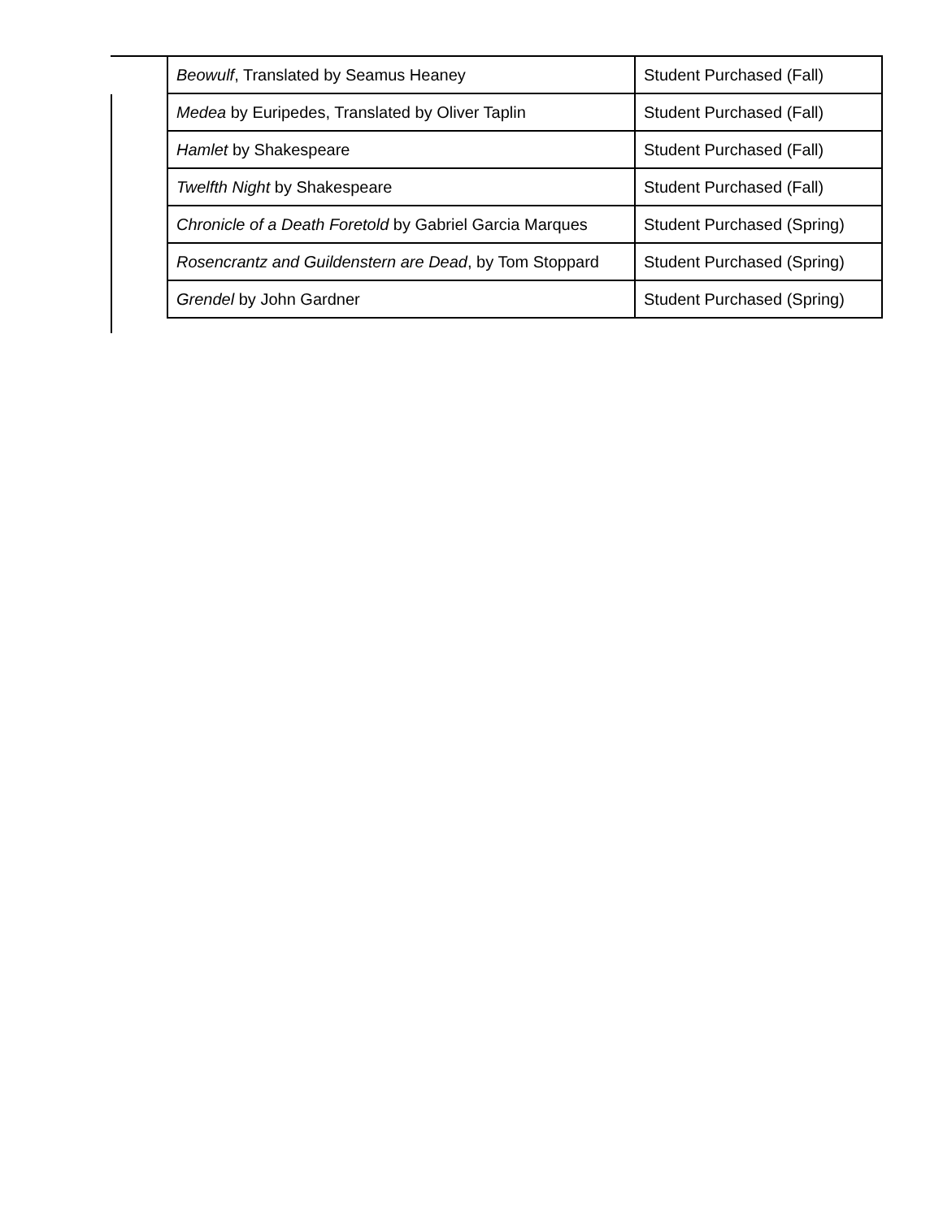| Beowulf , Translated by Seamus Heaney | Student Purchased (Fall) |
| Medea by Euripedes, Translated by Oliver Taplin | Student Purchased (Fall) |
| Hamlet by Shakespeare | Student Purchased (Fall) |
| Twelfth Night by Shakespeare | Student Purchased (Fall) |
| Chronicle of a Death Foretold by Gabriel Garcia Marques | Student Purchased (Spring) |
| Rosencrantz and Guildenstern are Dead , by Tom Stoppard | Student Purchased (Spring) |
| Grendel by John Gardner | Student Purchased (Spring) |